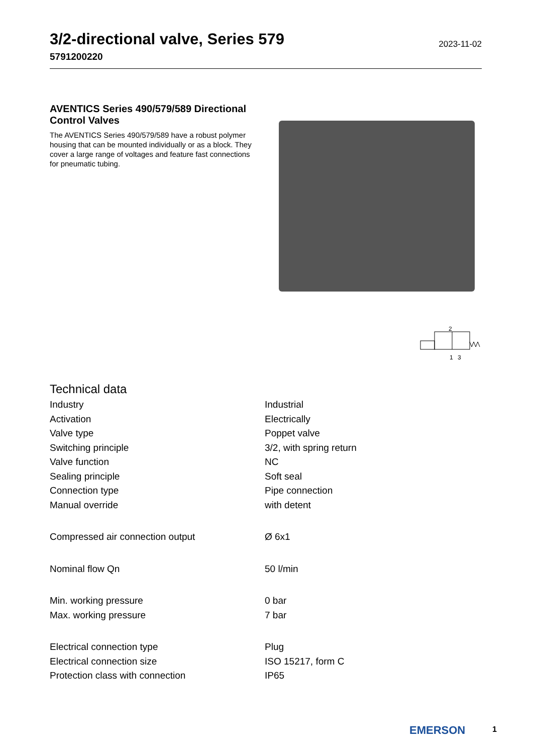3/2-directional valve, Series 579
5791200220
2023-11-02
AVENTICS Series 490/579/589 Directional Control Valves
The AVENTICS Series 490/579/589 have a robust polymer housing that can be mounted individually or as a block. They cover a large range of voltages and feature fast connections for pneumatic tubing.
2
1
3
Technical data
| Industry | Industrial |
| Activation | Electrically |
| Valve type | Poppet valve |
| Switching principle | 3/2, with spring return |
| Valve function | NC |
| Sealing principle | Soft seal |
| Connection type | Pipe connection |
| Manual override | with detent |
| Compressed air connection output | Ø 6x1 |
| Nominal flow Qn | 50 l/min |
| Min. working pressure | 0 bar |
| Max. working pressure | 7 bar |
| Electrical connection type | Plug |
| Electrical connection size | ISO 15217, form C |
| Protection class with connection | IP65 |
EMERSON 1